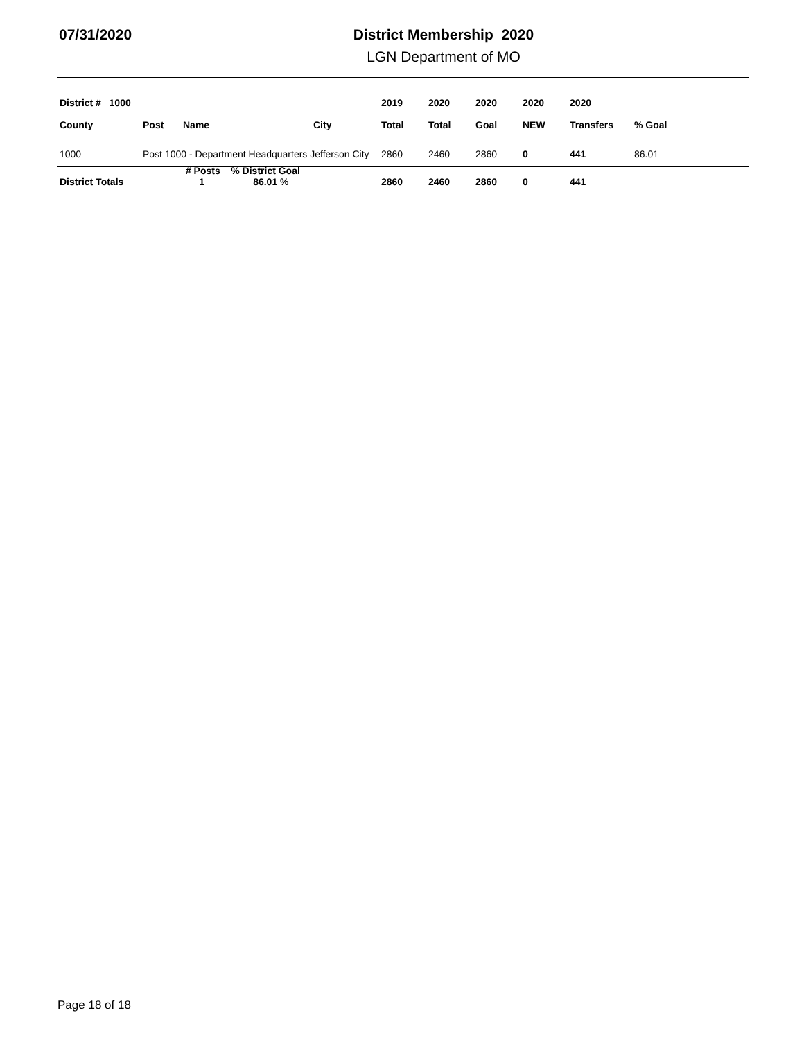07/31/2020 District Membership 2020
LGN Department of MO
| District # 1000 | | | | 2019 | 2020 | 2020 | 2020 | 2020 | |
| --- | --- | --- | --- | --- | --- | --- | --- | --- | --- |
| County | Post | Name | City | Total | Total | Goal | NEW | Transfers | % Goal |
| 1000 | Post 1000 - Department Headquarters Jefferson City | | | 2860 | 2460 | 2860 | 0 | 441 | 86.01 |
| District Totals | | # Posts % District Goal 1 86.01 % | | 2860 | 2460 | 2860 | 0 | 441 | |
Page 18 of 18